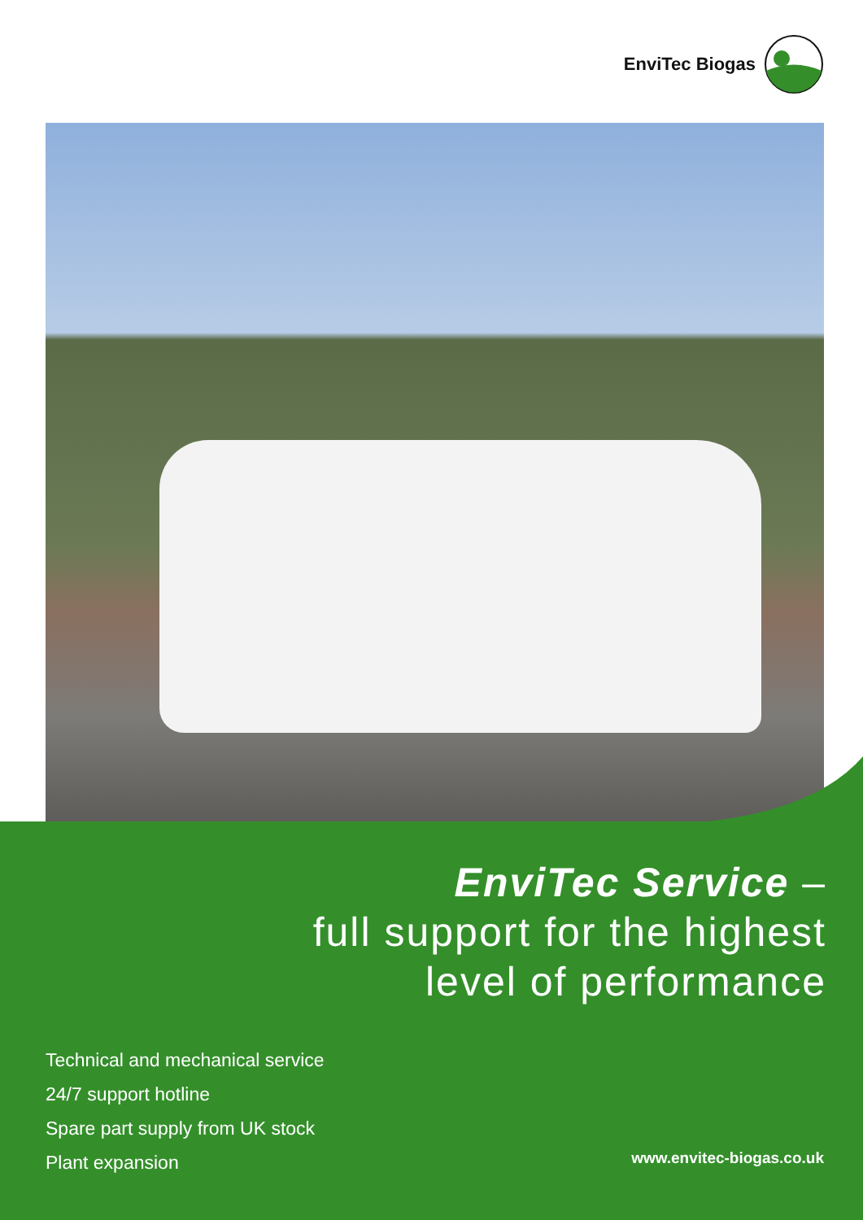EnviTec Biogas
EnviTec Service –
full support for the highest
level of performance
Technical and mechanical service
24/7 support hotline
Spare part supply from UK stock
Plant expansion
www.envitec-biogas.co.uk